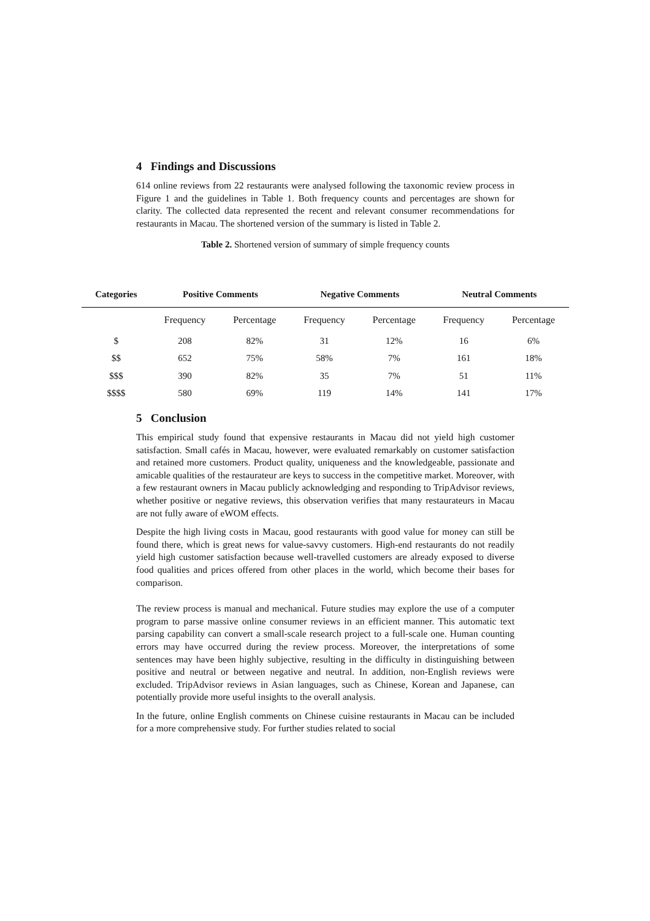4 Findings and Discussions
614 online reviews from 22 restaurants were analysed following the taxonomic review process in Figure 1 and the guidelines in Table 1. Both frequency counts and percentages are shown for clarity. The collected data represented the recent and relevant consumer recommendations for restaurants in Macau. The shortened version of the summary is listed in Table 2.
Table 2. Shortened version of summary of simple frequency counts
| Categories | Positive Comments | | Negative Comments | | Neutral Comments | |
| --- | --- | --- | --- | --- | --- | --- |
| | Frequency | Percentage | Frequency | Percentage | Frequency | Percentage |
| $ | 208 | 82% | 31 | 12% | 16 | 6% |
| $$ | 652 | 75% | 58% | 7% | 161 | 18% |
| $$$ | 390 | 82% | 35 | 7% | 51 | 11% |
| $$$$ | 580 | 69% | 119 | 14% | 141 | 17% |
5 Conclusion
This empirical study found that expensive restaurants in Macau did not yield high customer satisfaction. Small cafés in Macau, however, were evaluated remarkably on customer satisfaction and retained more customers. Product quality, uniqueness and the knowledgeable, passionate and amicable qualities of the restaurateur are keys to success in the competitive market. Moreover, with a few restaurant owners in Macau publicly acknowledging and responding to TripAdvisor reviews, whether positive or negative reviews, this observation verifies that many restaurateurs in Macau are not fully aware of eWOM effects.
Despite the high living costs in Macau, good restaurants with good value for money can still be found there, which is great news for value-savvy customers. High-end restaurants do not readily yield high customer satisfaction because well-travelled customers are already exposed to diverse food qualities and prices offered from other places in the world, which become their bases for comparison.
The review process is manual and mechanical. Future studies may explore the use of a computer program to parse massive online consumer reviews in an efficient manner. This automatic text parsing capability can convert a small-scale research project to a full-scale one. Human counting errors may have occurred during the review process. Moreover, the interpretations of some sentences may have been highly subjective, resulting in the difficulty in distinguishing between positive and neutral or between negative and neutral. In addition, non-English reviews were excluded. TripAdvisor reviews in Asian languages, such as Chinese, Korean and Japanese, can potentially provide more useful insights to the overall analysis.
In the future, online English comments on Chinese cuisine restaurants in Macau can be included for a more comprehensive study. For further studies related to social